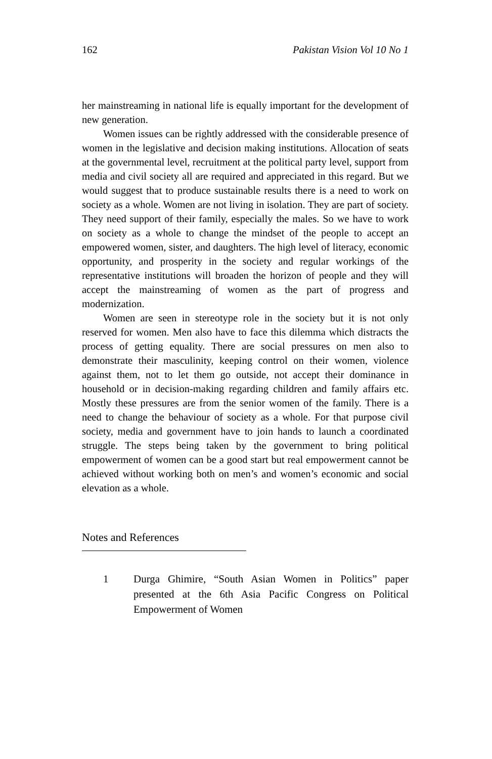162 Pakistan Vision Vol 10 No 1
her mainstreaming in national life is equally important for the development of new generation.
Women issues can be rightly addressed with the considerable presence of women in the legislative and decision making institutions. Allocation of seats at the governmental level, recruitment at the political party level, support from media and civil society all are required and appreciated in this regard. But we would suggest that to produce sustainable results there is a need to work on society as a whole. Women are not living in isolation. They are part of society. They need support of their family, especially the males. So we have to work on society as a whole to change the mindset of the people to accept an empowered women, sister, and daughters. The high level of literacy, economic opportunity, and prosperity in the society and regular workings of the representative institutions will broaden the horizon of people and they will accept the mainstreaming of women as the part of progress and modernization.
Women are seen in stereotype role in the society but it is not only reserved for women. Men also have to face this dilemma which distracts the process of getting equality. There are social pressures on men also to demonstrate their masculinity, keeping control on their women, violence against them, not to let them go outside, not accept their dominance in household or in decision-making regarding children and family affairs etc. Mostly these pressures are from the senior women of the family. There is a need to change the behaviour of society as a whole. For that purpose civil society, media and government have to join hands to launch a coordinated struggle. The steps being taken by the government to bring political empowerment of women can be a good start but real empowerment cannot be achieved without working both on men’s and women’s economic and social elevation as a whole.
Notes and References
1 Durga Ghimire, “South Asian Women in Politics” paper presented at the 6th Asia Pacific Congress on Political Empowerment of Women